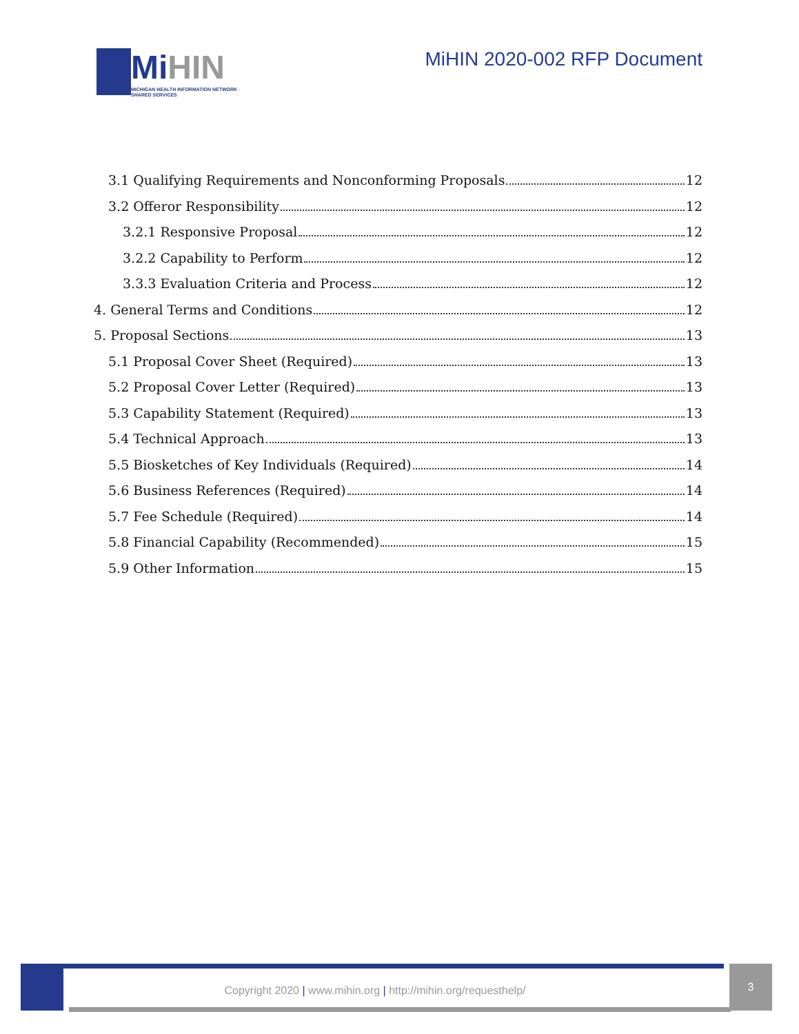Mi HIN
MICHIGAN HEALTH INFORMATION NETWORK
SHARED SERVICES
MiHIN 2020-002 RFP Document
3.1 Qualifying Requirements and Nonconforming Proposals 12
3.2 Offeror Responsibility 12
3.2.1 Responsive Proposal 12
3.2.2 Capability to Perform 12
3.3.3 Evaluation Criteria and Process 12
4. General Terms and Conditions 12
5. Proposal Sections 13
5.1 Proposal Cover Sheet (Required) 13
5.2 Proposal Cover Letter (Required) 13
5.3 Capability Statement (Required) 13
5.4 Technical Approach 13
5.5 Biosketches of Key Individuals (Required) 14
5.6 Business References (Required) 14
5.7 Fee Schedule (Required) 14
5.8 Financial Capability (Recommended) 15
5.9 Other Information 15
Copyright 2020 | www.mihin.org | http://mihin.org/requesthelp/
3